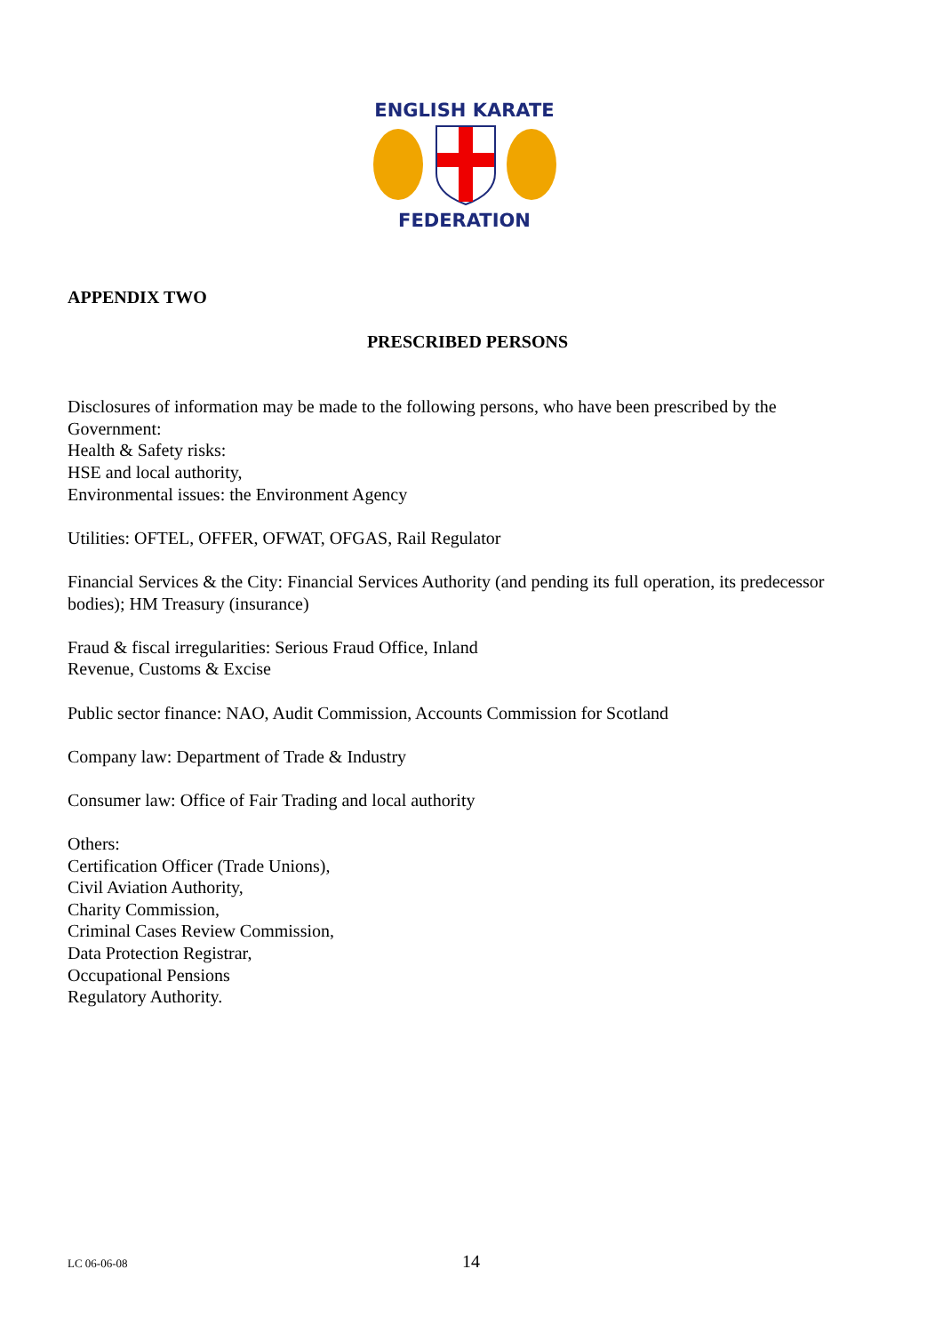ENGLISH KARATE
FEDERATION
APPENDIX TWO
PRESCRIBED PERSONS
Disclosures of information may be made to the following persons, who have been prescribed by the Government:
Health & Safety risks:
HSE and local authority,
Environmental issues: the Environment Agency
Utilities: OFTEL, OFFER, OFWAT, OFGAS, Rail Regulator
Financial Services & the City: Financial Services Authority (and pending its full operation, its predecessor bodies); HM Treasury (insurance)
Fraud & fiscal irregularities: Serious Fraud Office, Inland
Revenue, Customs & Excise
Public sector finance: NAO, Audit Commission, Accounts Commission for Scotland
Company law: Department of Trade & Industry
Consumer law: Office of Fair Trading and local authority
Others:
Certification Officer (Trade Unions),
Civil Aviation Authority,
Charity Commission,
Criminal Cases Review Commission,
Data Protection Registrar,
Occupational Pensions
Regulatory Authority.
LC 06-06-08 14